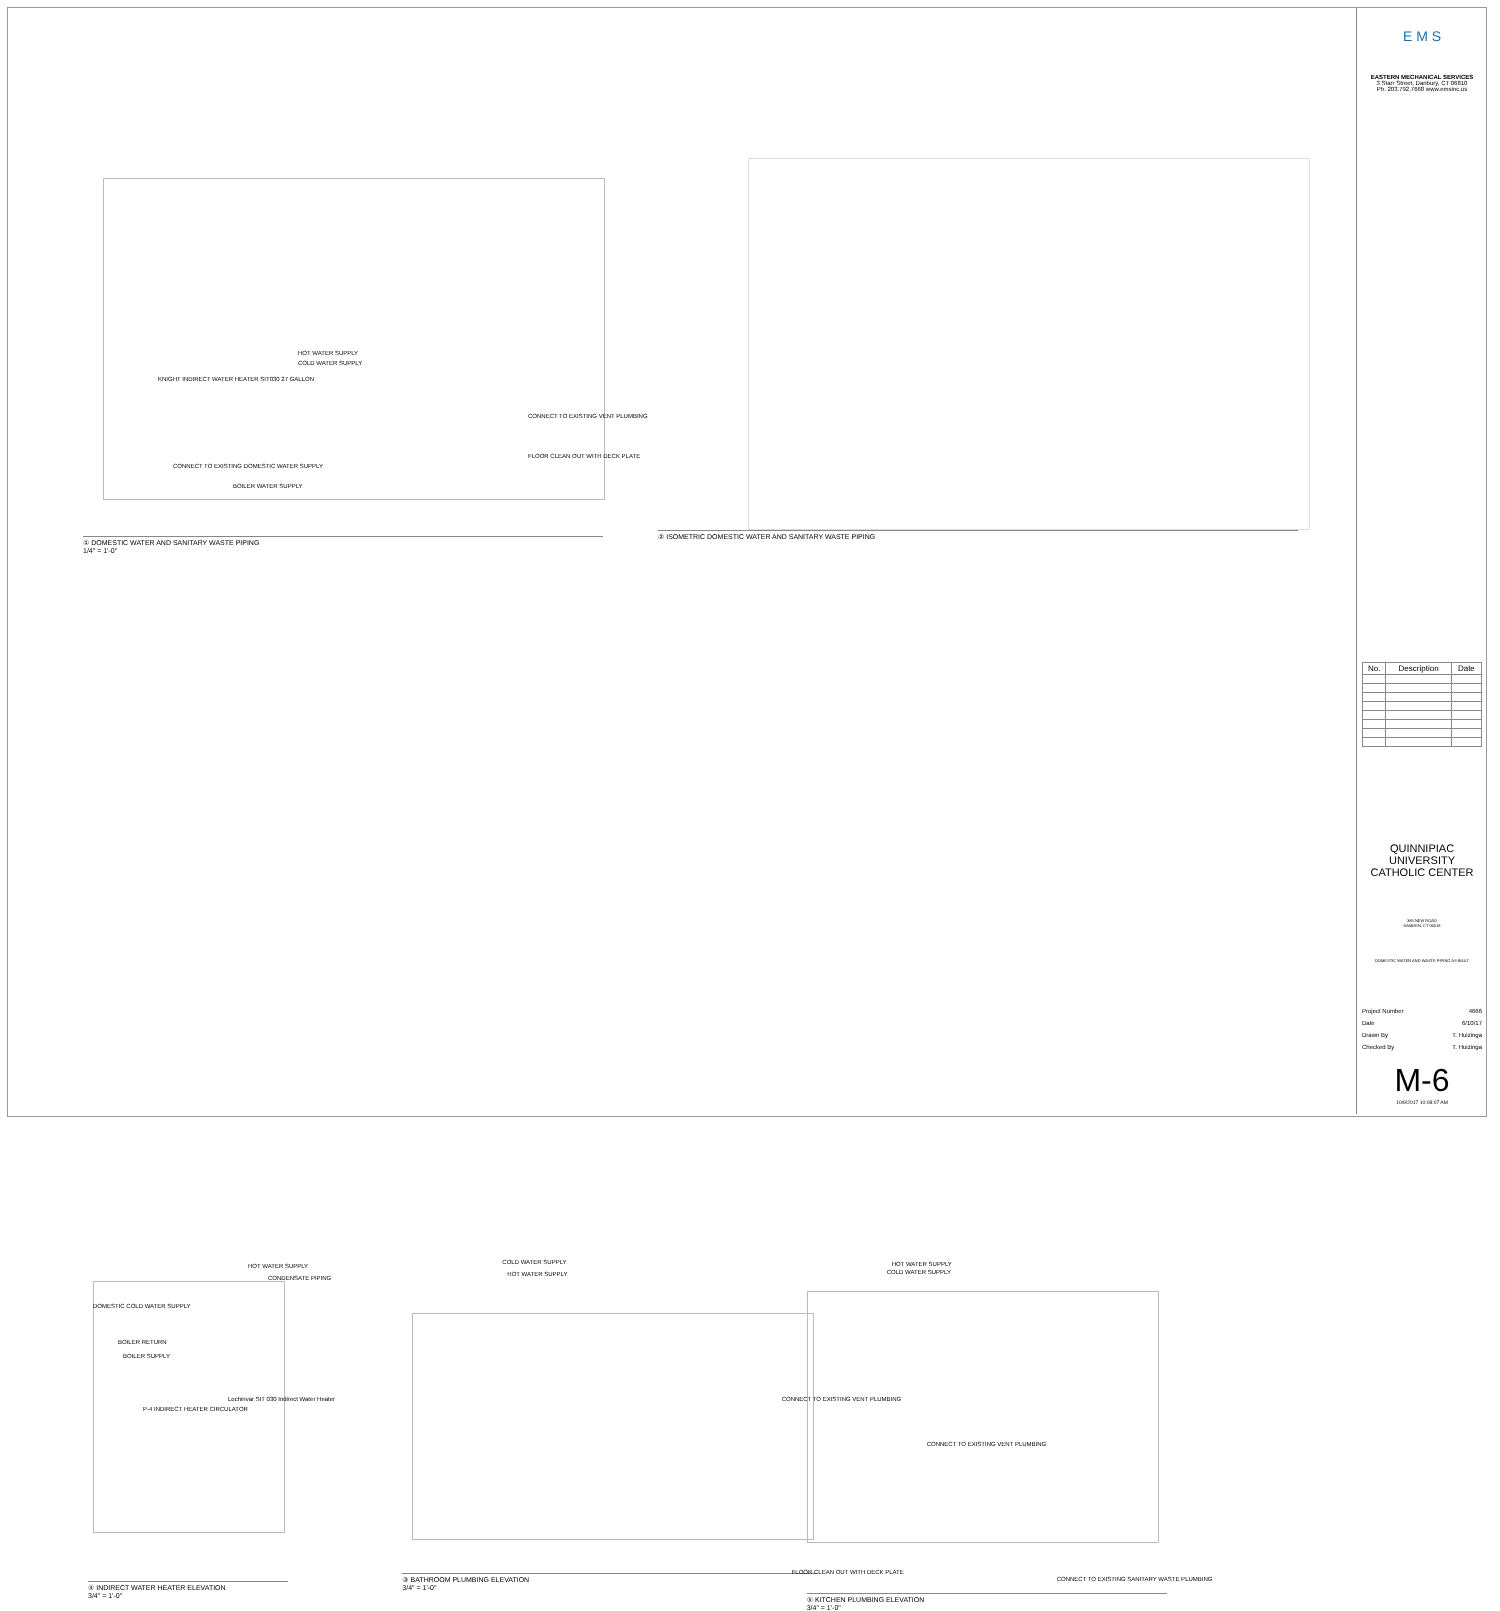HOT WATER SUPPLY
COLD WATER SUPPLY
KNIGHT INDIRECT WATER HEATER SIT030 27 GALLON
CONNECT TO EXISTING VENT PLUMBING
FLOOR CLEAN OUT WITH DECK PLATE
CONNECT TO EXISTING DOMESTIC WATER SUPPLY
BOILER WATER SUPPLY
① DOMESTIC WATER AND SANITARY WASTE PIPING
1/4" = 1'-0"
② ISOMETRIC DOMESTIC WATER AND SANITARY WASTE PIPING
HOT WATER SUPPLY
CONDENSATE PIPING
DOMESTIC COLD WATER SUPPLY
BOILER RETURN
BOILER SUPPLY
P-4 INDIRECT HEATER CIRCULATOR
Lochinvar SIT 030 Indirect Water Heater
④ INDIRECT WATER HEATER ELEVATION
3/4" = 1'-0"
COLD WATER SUPPLY
HOT WATER SUPPLY
③ BATHROOM PLUMBING ELEVATION
3/4" = 1'-0"
HOT WATER SUPPLY
COLD WATER SUPPLY
CONNECT TO EXISTING VENT PLUMBING
CONNECT TO EXISTING VENT PLUMBING
FLOOR CLEAN OUT WITH DECK PLATE
CONNECT TO EXISTING SANITARY WASTE PLUMBING
⑤ KITCHEN PLUMBING ELEVATION
3/4" = 1'-0"
E M S
EASTERN MECHANICAL SERVICES
3 Starr Street, Danbury, CT 06810
Ph. 203.792.7668 www.emsinc.us
| No. | Description | Date |
| --- | --- | --- |
QUINNIPIAC
UNIVERSITY
CATHOLIC CENTER
385 NEW ROAD
HAMDEN, CT 06518
DOMESTIC WATER AND WASTE PIPING AS-BUILT
Project Number 4666
Date 6/10/17
Drawn By T. Huizinga
Checked By T. Huizinga
M-6
10/9/2017 10:08:07 AM